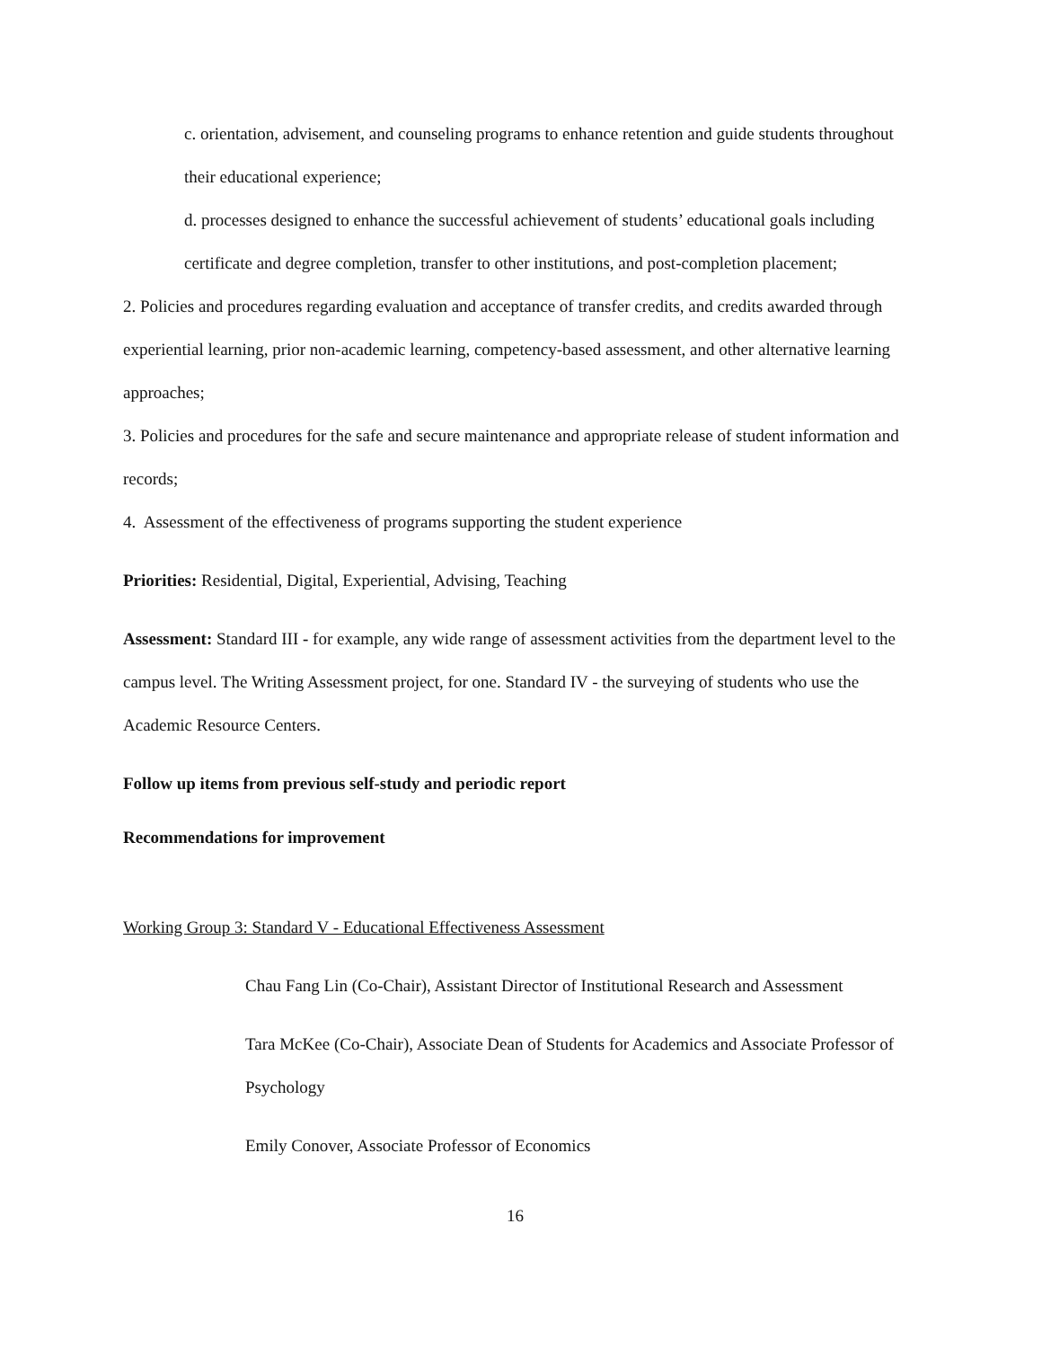c. orientation, advisement, and counseling programs to enhance retention and guide students throughout their educational experience;
d. processes designed to enhance the successful achievement of students’ educational goals including certificate and degree completion, transfer to other institutions, and post-completion placement;
2. Policies and procedures regarding evaluation and acceptance of transfer credits, and credits awarded through experiential learning, prior non-academic learning, competency-based assessment, and other alternative learning approaches;
3. Policies and procedures for the safe and secure maintenance and appropriate release of student information and records;
4. Assessment of the effectiveness of programs supporting the student experience
Priorities: Residential, Digital, Experiential, Advising, Teaching
Assessment: Standard III - for example, any wide range of assessment activities from the department level to the campus level. The Writing Assessment project, for one. Standard IV - the surveying of students who use the Academic Resource Centers.
Follow up items from previous self-study and periodic report
Recommendations for improvement
Working Group 3: Standard V - Educational Effectiveness Assessment
Chau Fang Lin (Co-Chair), Assistant Director of Institutional Research and Assessment
Tara McKee (Co-Chair), Associate Dean of Students for Academics and Associate Professor of Psychology
Emily Conover, Associate Professor of Economics
16